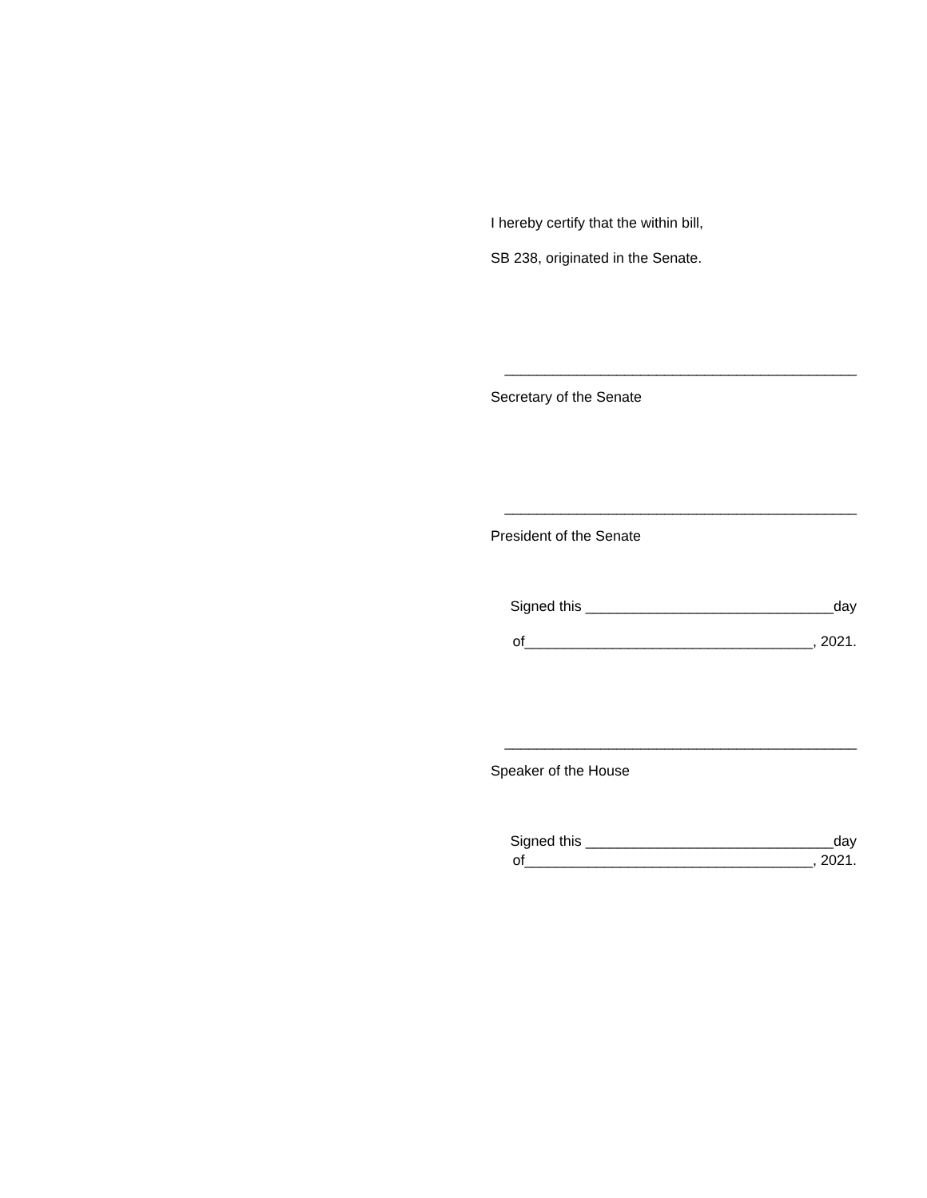I hereby certify that the within bill,
SB 238, originated in the Senate.
____________________________________________
Secretary of the Senate
____________________________________________
President of the Senate
Signed this _______________________________day
of____________________________________, 2021.
____________________________________________
Speaker of the House
Signed this _______________________________day
of____________________________________, 2021.